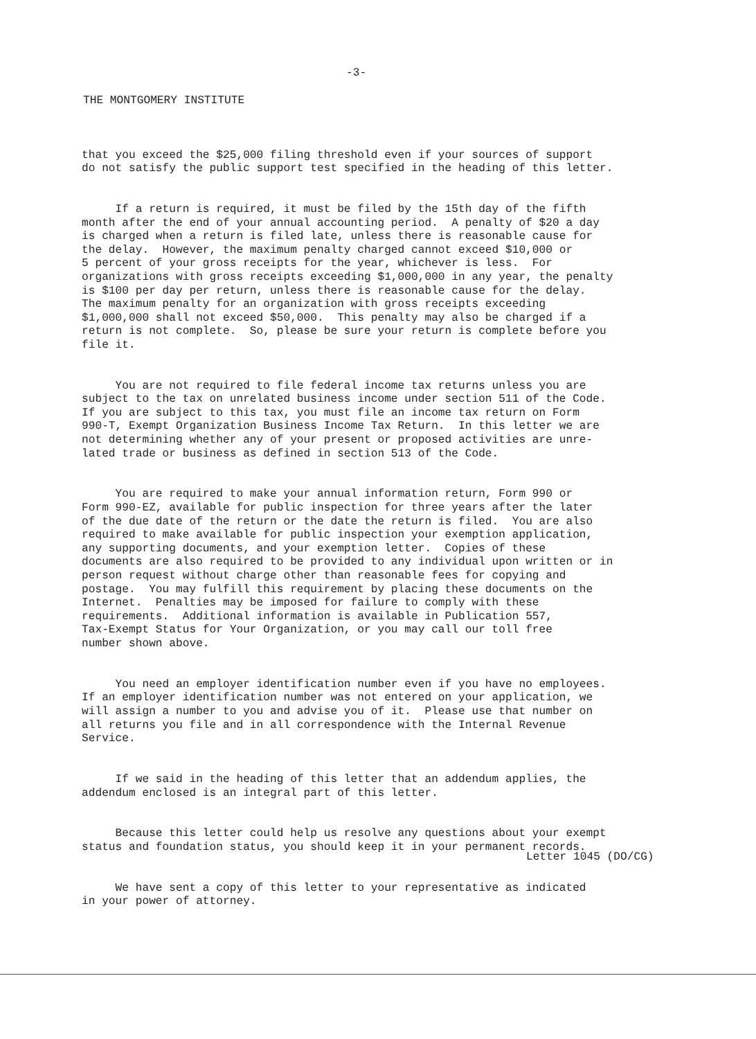-3-
THE MONTGOMERY INSTITUTE
that you exceed the $25,000 filing threshold even if your sources of support do not satisfy the public support test specified in the heading of this letter.
If a return is required, it must be filed by the 15th day of the fifth month after the end of your annual accounting period. A penalty of $20 a day is charged when a return is filed late, unless there is reasonable cause for the delay. However, the maximum penalty charged cannot exceed $10,000 or 5 percent of your gross receipts for the year, whichever is less. For organizations with gross receipts exceeding $1,000,000 in any year, the penalty is $100 per day per return, unless there is reasonable cause for the delay. The maximum penalty for an organization with gross receipts exceeding $1,000,000 shall not exceed $50,000. This penalty may also be charged if a return is not complete. So, please be sure your return is complete before you file it.
You are not required to file federal income tax returns unless you are subject to the tax on unrelated business income under section 511 of the Code. If you are subject to this tax, you must file an income tax return on Form 990-T, Exempt Organization Business Income Tax Return. In this letter we are not determining whether any of your present or proposed activities are unre- lated trade or business as defined in section 513 of the Code.
You are required to make your annual information return, Form 990 or Form 990-EZ, available for public inspection for three years after the later of the due date of the return or the date the return is filed. You are also required to make available for public inspection your exemption application, any supporting documents, and your exemption letter. Copies of these documents are also required to be provided to any individual upon written or in person request without charge other than reasonable fees for copying and postage. You may fulfill this requirement by placing these documents on the Internet. Penalties may be imposed for failure to comply with these requirements. Additional information is available in Publication 557, Tax-Exempt Status for Your Organization, or you may call our toll free number shown above.
You need an employer identification number even if you have no employees. If an employer identification number was not entered on your application, we will assign a number to you and advise you of it. Please use that number on all returns you file and in all correspondence with the Internal Revenue Service.
If we said in the heading of this letter that an addendum applies, the addendum enclosed is an integral part of this letter.
Because this letter could help us resolve any questions about your exempt status and foundation status, you should keep it in your permanent records.
We have sent a copy of this letter to your representative as indicated in your power of attorney.
Letter 1045 (DO/CG)